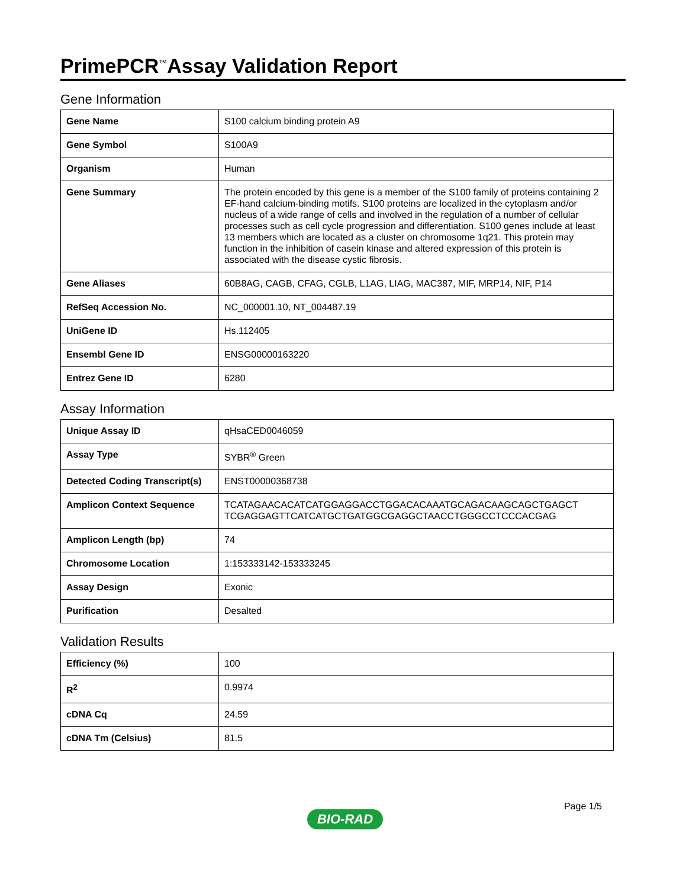PrimePCR<sup>™</sup>Assay Validation Report
Gene Information
| Gene Name | S100 calcium binding protein A9 |
| Gene Symbol | S100A9 |
| Organism | Human |
| Gene Summary | The protein encoded by this gene is a member of the S100 family of proteins containing 2 EF-hand calcium-binding motifs. S100 proteins are localized in the cytoplasm and/or nucleus of a wide range of cells and involved in the regulation of a number of cellular processes such as cell cycle progression and differentiation. S100 genes include at least 13 members which are located as a cluster on chromosome 1q21. This protein may function in the inhibition of casein kinase and altered expression of this protein is associated with the disease cystic fibrosis. |
| Gene Aliases | 60B8AG, CAGB, CFAG, CGLB, L1AG, LIAG, MAC387, MIF, MRP14, NIF, P14 |
| RefSeq Accession No. | NC_000001.10, NT_004487.19 |
| UniGene ID | Hs.112405 |
| Ensembl Gene ID | ENSG00000163220 |
| Entrez Gene ID | 6280 |
Assay Information
| Unique Assay ID | qHsaCED0046059 |
| Assay Type | SYBR<sup>®</sup> Green |
| Detected Coding Transcript(s) | ENST00000368738 |
| Amplicon Context Sequence | TCATAGAACACATCATGGAGGACCTGGACACAAATGCAGACAAGCAGCTGAGCT TCGAGGAGTTCATCATGCTGATGGCGAGGCTAACCTGGGCCTCCCACGAG |
| Amplicon Length (bp) | 74 |
| Chromosome Location | 1:153333142-153333245 |
| Assay Design | Exonic |
| Purification | Desalted |
Validation Results
| Efficiency (%) | 100 |
| R<sup>2</sup> | 0.9974 |
| cDNA Cq | 24.59 |
| cDNA Tm (Celsius) | 81.5 |
Page 1/5
BIO-RAD